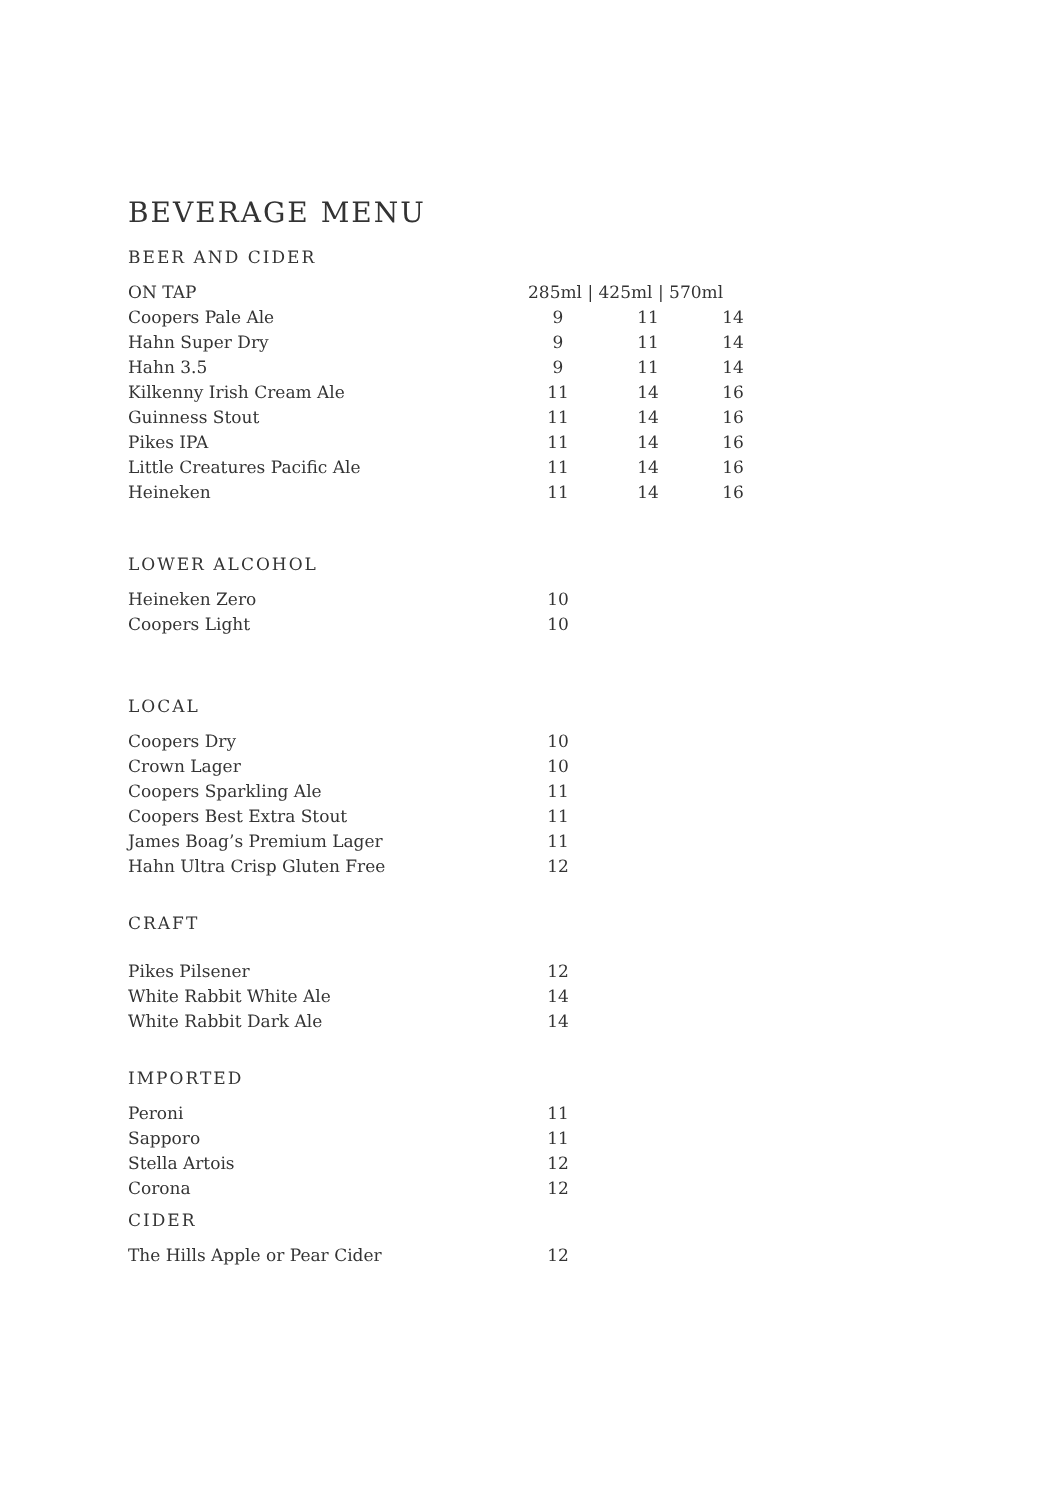BEVERAGE MENU
BEER AND CIDER
| ON TAP | 285ml / 425ml / 570ml | | |
| --- | --- | --- | --- |
| Coopers Pale Ale | 9 | 11 | 14 |
| Hahn Super Dry | 9 | 11 | 14 |
| Hahn 3.5 | 9 | 11 | 14 |
| Kilkenny Irish Cream Ale | 11 | 14 | 16 |
| Guinness Stout | 11 | 14 | 16 |
| Pikes IPA | 11 | 14 | 16 |
| Little Creatures Pacific Ale | 11 | 14 | 16 |
| Heineken | 11 | 14 | 16 |
LOWER ALCOHOL
| Heineken Zero | 10 |
| Coopers Light | 10 |
LOCAL
| Coopers Dry | 10 |
| Crown Lager | 10 |
| Coopers Sparkling Ale | 11 |
| Coopers Best Extra Stout | 11 |
| James Boag’s Premium Lager | 11 |
| Hahn Ultra Crisp Gluten Free | 12 |
CRAFT
| Pikes Pilsener | 12 |
| White Rabbit White Ale | 14 |
| White Rabbit Dark Ale | 14 |
IMPORTED
| Peroni | 11 |
| Sapporo | 11 |
| Stella Artois | 12 |
| Corona | 12 |
CIDER
| The Hills Apple or Pear Cider | 12 |